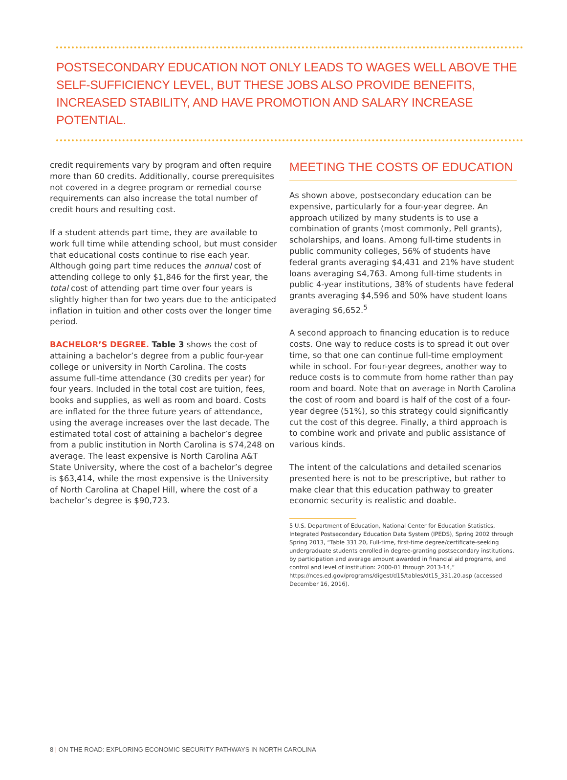POSTSECONDARY EDUCATION NOT ONLY LEADS TO WAGES WELL ABOVE THE SELF-SUFFICIENCY LEVEL, BUT THESE JOBS ALSO PROVIDE BENEFITS, INCREASED STABILITY, AND HAVE PROMOTION AND SALARY INCREASE POTENTIAL.
credit requirements vary by program and often require more than 60 credits. Additionally, course prerequisites not covered in a degree program or remedial course requirements can also increase the total number of credit hours and resulting cost.
If a student attends part time, they are available to work full time while attending school, but must consider that educational costs continue to rise each year. Although going part time reduces the annual cost of attending college to only $1,846 for the first year, the total cost of attending part time over four years is slightly higher than for two years due to the anticipated inflation in tuition and other costs over the longer time period.
BACHELOR’S DEGREE. Table 3 shows the cost of attaining a bachelor’s degree from a public four-year college or university in North Carolina. The costs assume full-time attendance (30 credits per year) for four years. Included in the total cost are tuition, fees, books and supplies, as well as room and board. Costs are inflated for the three future years of attendance, using the average increases over the last decade. The estimated total cost of attaining a bachelor’s degree from a public institution in North Carolina is $74,248 on average. The least expensive is North Carolina A&T State University, where the cost of a bachelor’s degree is $63,414, while the most expensive is the University of North Carolina at Chapel Hill, where the cost of a bachelor’s degree is $90,723.
MEETING THE COSTS OF EDUCATION
As shown above, postsecondary education can be expensive, particularly for a four-year degree. An approach utilized by many students is to use a combination of grants (most commonly, Pell grants), scholarships, and loans. Among full-time students in public community colleges, 56% of students have federal grants averaging $4,431 and 21% have student loans averaging $4,763. Among full-time students in public 4-year institutions, 38% of students have federal grants averaging $4,596 and 50% have student loans averaging $6,652.<sup>5</sup>
A second approach to financing education is to reduce costs. One way to reduce costs is to spread it out over time, so that one can continue full-time employment while in school. For four-year degrees, another way to reduce costs is to commute from home rather than pay room and board. Note that on average in North Carolina the cost of room and board is half of the cost of a four-year degree (51%), so this strategy could significantly cut the cost of this degree. Finally, a third approach is to combine work and private and public assistance of various kinds.
The intent of the calculations and detailed scenarios presented here is not to be prescriptive, but rather to make clear that this education pathway to greater economic security is realistic and doable.
5 U.S. Department of Education, National Center for Education Statistics, Integrated Postsecondary Education Data System (IPEDS), Spring 2002 through Spring 2013, “Table 331.20, Full-time, first-time degree/certificate-seeking undergraduate students enrolled in degree-granting postsecondary institutions, by participation and average amount awarded in financial aid programs, and control and level of institution: 2000-01 through 2013-14,” https://nces.ed.gov/programs/digest/d15/tables/dt15_331.20.asp (accessed December 16, 2016).
8 | ON THE ROAD: EXPLORING ECONOMIC SECURITY PATHWAYS IN NORTH CAROLINA